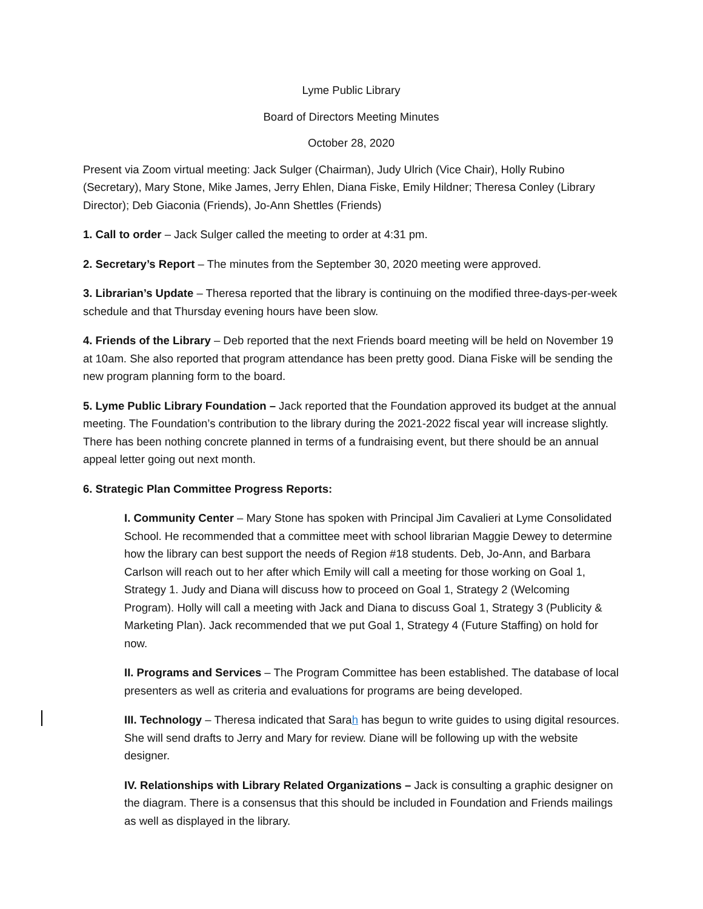Lyme Public Library
Board of Directors Meeting Minutes
October 28, 2020
Present via Zoom virtual meeting: Jack Sulger (Chairman), Judy Ulrich (Vice Chair), Holly Rubino (Secretary), Mary Stone, Mike James, Jerry Ehlen, Diana Fiske, Emily Hildner; Theresa Conley (Library Director); Deb Giaconia (Friends), Jo-Ann Shettles (Friends)
1. Call to order – Jack Sulger called the meeting to order at 4:31 pm.
2. Secretary’s Report – The minutes from the September 30, 2020 meeting were approved.
3. Librarian’s Update – Theresa reported that the library is continuing on the modified three-days-per-week schedule and that Thursday evening hours have been slow.
4. Friends of the Library – Deb reported that the next Friends board meeting will be held on November 19 at 10am. She also reported that program attendance has been pretty good. Diana Fiske will be sending the new program planning form to the board.
5. Lyme Public Library Foundation – Jack reported that the Foundation approved its budget at the annual meeting. The Foundation’s contribution to the library during the 2021-2022 fiscal year will increase slightly. There has been nothing concrete planned in terms of a fundraising event, but there should be an annual appeal letter going out next month.
6. Strategic Plan Committee Progress Reports:
I. Community Center – Mary Stone has spoken with Principal Jim Cavalieri at Lyme Consolidated School. He recommended that a committee meet with school librarian Maggie Dewey to determine how the library can best support the needs of Region #18 students. Deb, Jo-Ann, and Barbara Carlson will reach out to her after which Emily will call a meeting for those working on Goal 1, Strategy 1. Judy and Diana will discuss how to proceed on Goal 1, Strategy 2 (Welcoming Program). Holly will call a meeting with Jack and Diana to discuss Goal 1, Strategy 3 (Publicity & Marketing Plan). Jack recommended that we put Goal 1, Strategy 4 (Future Staffing) on hold for now.
II. Programs and Services – The Program Committee has been established. The database of local presenters as well as criteria and evaluations for programs are being developed.
III. Technology – Theresa indicated that Sarah has begun to write guides to using digital resources. She will send drafts to Jerry and Mary for review. Diane will be following up with the website designer.
IV. Relationships with Library Related Organizations – Jack is consulting a graphic designer on the diagram. There is a consensus that this should be included in Foundation and Friends mailings as well as displayed in the library.